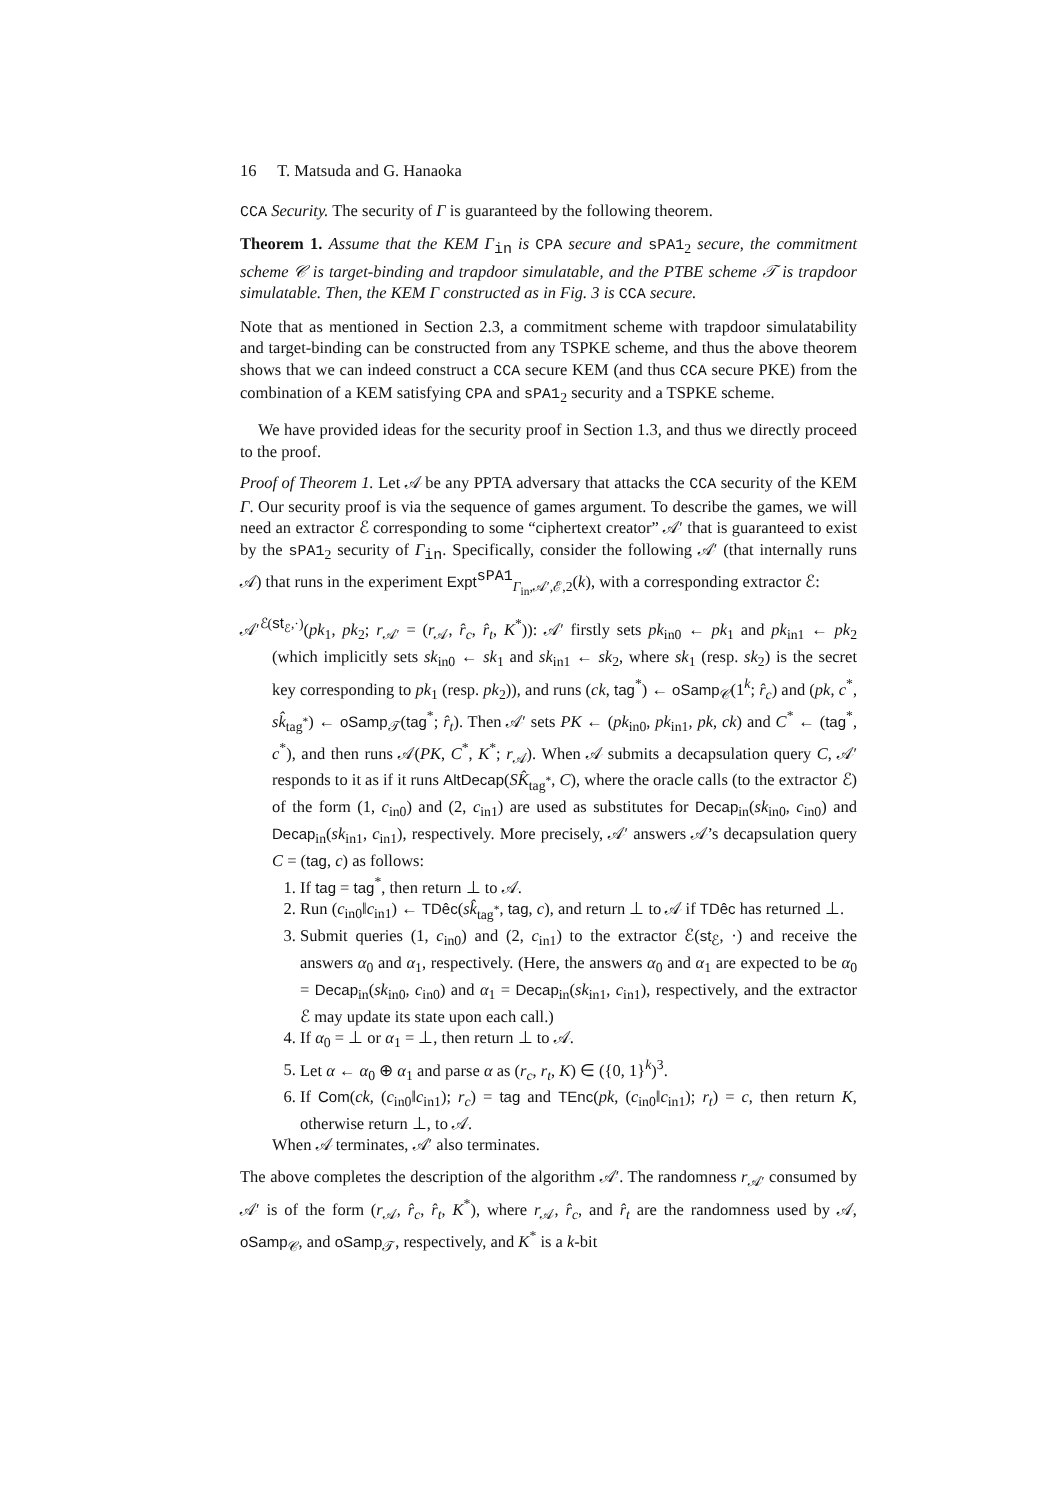16 T. Matsuda and G. Hanaoka
CCA Security. The security of Γ is guaranteed by the following theorem.
Theorem 1. Assume that the KEM Γ<sub>in</sub> is CPA secure and sPA1<sub>2</sub> secure, the commitment scheme 𝒞 is target-binding and trapdoor simulatable, and the PTBE scheme 𝒯 is trapdoor simulatable. Then, the KEM Γ constructed as in Fig. 3 is CCA secure.
Note that as mentioned in Section 2.3, a commitment scheme with trapdoor simulatability and target-binding can be constructed from any TSPKE scheme, and thus the above theorem shows that we can indeed construct a CCA secure KEM (and thus CCA secure PKE) from the combination of a KEM satisfying CPA and sPA1<sub>2</sub> security and a TSPKE scheme.
We have provided ideas for the security proof in Section 1.3, and thus we directly proceed to the proof.
Proof of Theorem 1. Let 𝒜 be any PPTA adversary that attacks the CCA security of the KEM Γ. Our security proof is via the sequence of games argument. To describe the games, we will need an extractor ℰ corresponding to some “ciphertext creator” 𝒜′ that is guaranteed to exist by the sPA1<sub>2</sub> security of Γ<sub>in</sub>. Specifically, consider the following 𝒜′ (that internally runs 𝒜) that runs in the experiment Expt<sup>sPA1</sup><sub>Γ<sub>in</sub>,𝒜′,ℰ,2</sub>(k), with a corresponding extractor ℰ:
𝒜′<sup>ℰ(st<sub>ℰ</sub>,·)</sup>(pk<sub>1</sub>, pk<sub>2</sub>; r<sub>𝒜′</sub> = (r<sub>𝒜</sub>, r̂<sub>c</sub>, r̂<sub>t</sub>, K<sup>*</sup>)): 𝒜′ firstly sets pk<sub>in0</sub> ← pk<sub>1</sub> and pk<sub>in1</sub> ← pk<sub>2</sub> (which implicitly sets sk<sub>in0</sub> ← sk<sub>1</sub> and sk<sub>in1</sub> ← sk<sub>2</sub>, where sk<sub>1</sub> (resp. sk<sub>2</sub>) is the secret key corresponding to pk<sub>1</sub> (resp. pk<sub>2</sub>)), and runs (ck, tag<sup>*</sup>) ← oSamp<sub>𝒞</sub>(1<sup>k</sup>; r̂<sub>c</sub>) and (pk, c<sup>*</sup>, sk̂<sub>tag<sup>*</sup></sub>) ← oSamp<sub>𝒯</sub>(tag<sup>*</sup>; r̂<sub>t</sub>). Then 𝒜′ sets PK ← (pk<sub>in0</sub>, pk<sub>in1</sub>, pk, ck) and C<sup>*</sup> ← (tag<sup>*</sup>, c<sup>*</sup>), and then runs 𝒜(PK, C<sup>*</sup>, K<sup>*</sup>; r<sub>𝒜</sub>). When 𝒜 submits a decapsulation query C, 𝒜′ responds to it as if it runs AltDecap(SK̂<sub>tag<sup>*</sup></sub>, C), where the oracle calls (to the extractor ℰ) of the form (1, c<sub>in0</sub>) and (2, c<sub>in1</sub>) are used as substitutes for Decap<sub>in</sub>(sk<sub>in0</sub>, c<sub>in0</sub>) and Decap<sub>in</sub>(sk<sub>in1</sub>, c<sub>in1</sub>), respectively. More precisely, 𝒜′ answers 𝒜’s decapsulation query C = (tag, c) as follows:
1. If tag = tag<sup>*</sup>, then return ⊥ to 𝒜.
2. Run (c<sub>in0</sub>‖c<sub>in1</sub>) ← TDêc(sk̂<sub>tag<sup>*</sup></sub>, tag, c), and return ⊥ to 𝒜 if TDêc has returned ⊥.
3. Submit queries (1, c<sub>in0</sub>) and (2, c<sub>in1</sub>) to the extractor ℰ(st<sub>ℰ</sub>, ·) and receive the answers α<sub>0</sub> and α<sub>1</sub>, respectively. (Here, the answers α<sub>0</sub> and α<sub>1</sub> are expected to be α<sub>0</sub> = Decap<sub>in</sub>(sk<sub>in0</sub>, c<sub>in0</sub>) and α<sub>1</sub> = Decap<sub>in</sub>(sk<sub>in1</sub>, c<sub>in1</sub>), respectively, and the extractor ℰ may update its state upon each call.)
4. If α<sub>0</sub> = ⊥ or α<sub>1</sub> = ⊥, then return ⊥ to 𝒜.
5. Let α ← α<sub>0</sub> ⊕ α<sub>1</sub> and parse α as (r<sub>c</sub>, r<sub>t</sub>, K) ∈ ({0, 1}<sup>k</sup>)<sup>3</sup>.
6. If Com(ck, (c<sub>in0</sub>‖c<sub>in1</sub>); r<sub>c</sub>) = tag and TEnc(pk, (c<sub>in0</sub>‖c<sub>in1</sub>); r<sub>t</sub>) = c, then return K, otherwise return ⊥, to 𝒜.
When 𝒜 terminates, 𝒜′ also terminates.
The above completes the description of the algorithm 𝒜′. The randomness r<sub>𝒜′</sub> consumed by 𝒜′ is of the form (r<sub>𝒜</sub>, r̂<sub>c</sub>, r̂<sub>t</sub>, K<sup>*</sup>), where r<sub>𝒜</sub>, r̂<sub>c</sub>, and r̂<sub>t</sub> are the randomness used by 𝒜, oSamp<sub>𝒞</sub>, and oSamp<sub>𝒯</sub>, respectively, and K<sup>*</sup> is a k-bit